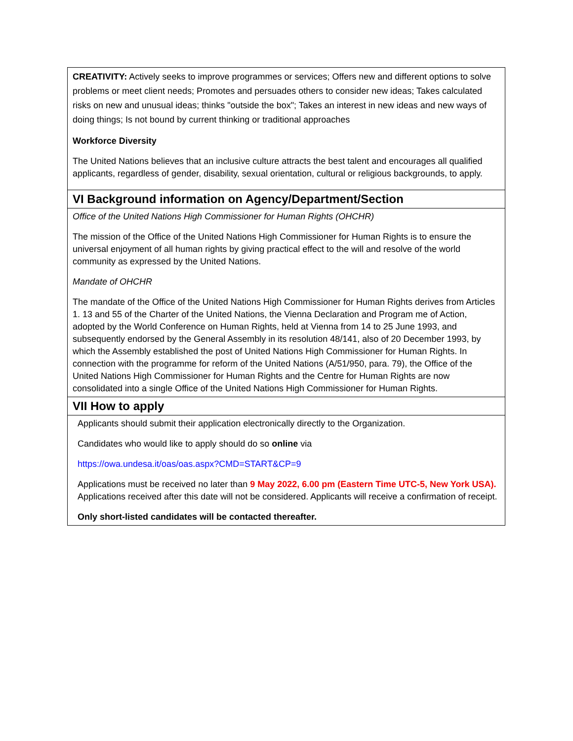| CREATIVITY: Actively seeks to improve programmes or services; Offers new and different options to solve problems or meet client needs; Promotes and persuades others to consider new ideas; Takes calculated risks on new and unusual ideas; thinks "outside the box"; Takes an interest in new ideas and new ways of doing things; Is not bound by current thinking or traditional approaches Workforce Diversity The United Nations believes that an inclusive culture attracts the best talent and encourages all qualified applicants, regardless of gender, disability, sexual orientation, cultural or religious backgrounds, to apply. |
| VI Background information on Agency/Department/Section |
| Office of the United Nations High Commissioner for Human Rights (OHCHR) The mission of the Office of the United Nations High Commissioner for Human Rights is to ensure the universal enjoyment of all human rights by giving practical effect to the will and resolve of the world community as expressed by the United Nations. Mandate of OHCHR The mandate of the Office of the United Nations High Commissioner for Human Rights derives from Articles 1. 13 and 55 of the Charter of the United Nations, the Vienna Declaration and Program me of Action, adopted by the World Conference on Human Rights, held at Vienna from 14 to 25 June 1993, and subsequently endorsed by the General Assembly in its resolution 48/141, also of 20 December 1993, by which the Assembly established the post of United Nations High Commissioner for Human Rights. In connection with the programme for reform of the United Nations (A/51/950, para. 79), the Office of the United Nations High Commissioner for Human Rights and the Centre for Human Rights are now consolidated into a single Office of the United Nations High Commissioner for Human Rights. |
| VII How to apply |
| Applicants should submit their application electronically directly to the Organization. Candidates who would like to apply should do so online via https://owa.undesa.it/oas/oas.aspx?CMD=START&CP=9 Applications must be received no later than 9 May 2022, 6.00 pm (Eastern Time UTC-5, New York USA). Applications received after this date will not be considered. Applicants will receive a confirmation of receipt. Only short-listed candidates will be contacted thereafter. |